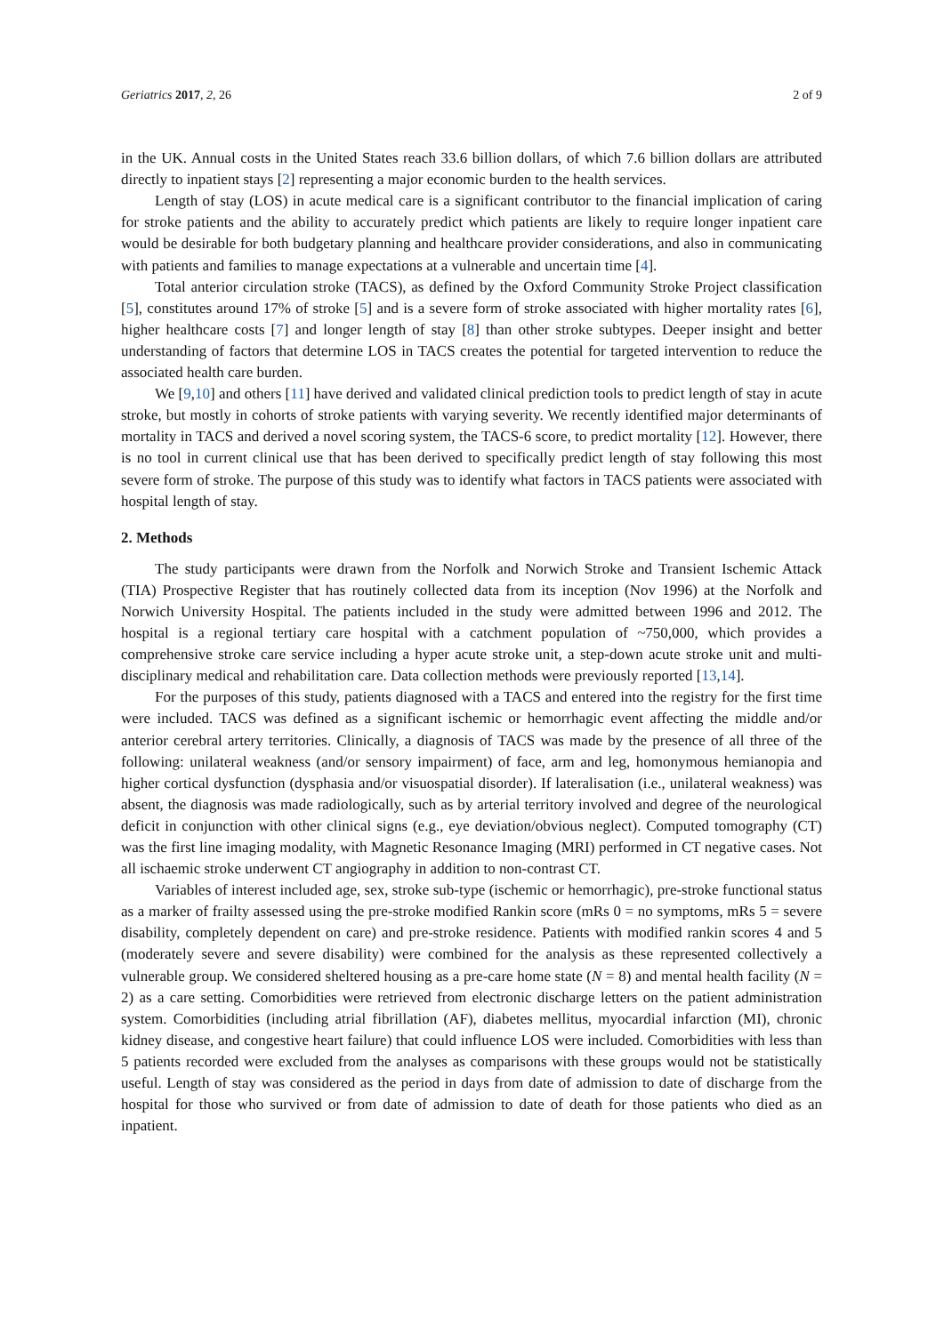Geriatrics 2017, 2, 26 2 of 9
in the UK. Annual costs in the United States reach 33.6 billion dollars, of which 7.6 billion dollars are attributed directly to inpatient stays [2] representing a major economic burden to the health services.
Length of stay (LOS) in acute medical care is a significant contributor to the financial implication of caring for stroke patients and the ability to accurately predict which patients are likely to require longer inpatient care would be desirable for both budgetary planning and healthcare provider considerations, and also in communicating with patients and families to manage expectations at a vulnerable and uncertain time [4].
Total anterior circulation stroke (TACS), as defined by the Oxford Community Stroke Project classification [5], constitutes around 17% of stroke [5] and is a severe form of stroke associated with higher mortality rates [6], higher healthcare costs [7] and longer length of stay [8] than other stroke subtypes. Deeper insight and better understanding of factors that determine LOS in TACS creates the potential for targeted intervention to reduce the associated health care burden.
We [9,10] and others [11] have derived and validated clinical prediction tools to predict length of stay in acute stroke, but mostly in cohorts of stroke patients with varying severity. We recently identified major determinants of mortality in TACS and derived a novel scoring system, the TACS-6 score, to predict mortality [12]. However, there is no tool in current clinical use that has been derived to specifically predict length of stay following this most severe form of stroke. The purpose of this study was to identify what factors in TACS patients were associated with hospital length of stay.
2. Methods
The study participants were drawn from the Norfolk and Norwich Stroke and Transient Ischemic Attack (TIA) Prospective Register that has routinely collected data from its inception (Nov 1996) at the Norfolk and Norwich University Hospital. The patients included in the study were admitted between 1996 and 2012. The hospital is a regional tertiary care hospital with a catchment population of ~750,000, which provides a comprehensive stroke care service including a hyper acute stroke unit, a step-down acute stroke unit and multi-disciplinary medical and rehabilitation care. Data collection methods were previously reported [13,14].
For the purposes of this study, patients diagnosed with a TACS and entered into the registry for the first time were included. TACS was defined as a significant ischemic or hemorrhagic event affecting the middle and/or anterior cerebral artery territories. Clinically, a diagnosis of TACS was made by the presence of all three of the following: unilateral weakness (and/or sensory impairment) of face, arm and leg, homonymous hemianopia and higher cortical dysfunction (dysphasia and/or visuospatial disorder). If lateralisation (i.e., unilateral weakness) was absent, the diagnosis was made radiologically, such as by arterial territory involved and degree of the neurological deficit in conjunction with other clinical signs (e.g., eye deviation/obvious neglect). Computed tomography (CT) was the first line imaging modality, with Magnetic Resonance Imaging (MRI) performed in CT negative cases. Not all ischaemic stroke underwent CT angiography in addition to non-contrast CT.
Variables of interest included age, sex, stroke sub-type (ischemic or hemorrhagic), pre-stroke functional status as a marker of frailty assessed using the pre-stroke modified Rankin score (mRs 0 = no symptoms, mRs 5 = severe disability, completely dependent on care) and pre-stroke residence. Patients with modified rankin scores 4 and 5 (moderately severe and severe disability) were combined for the analysis as these represented collectively a vulnerable group. We considered sheltered housing as a pre-care home state (N = 8) and mental health facility (N = 2) as a care setting. Comorbidities were retrieved from electronic discharge letters on the patient administration system. Comorbidities (including atrial fibrillation (AF), diabetes mellitus, myocardial infarction (MI), chronic kidney disease, and congestive heart failure) that could influence LOS were included. Comorbidities with less than 5 patients recorded were excluded from the analyses as comparisons with these groups would not be statistically useful. Length of stay was considered as the period in days from date of admission to date of discharge from the hospital for those who survived or from date of admission to date of death for those patients who died as an inpatient.